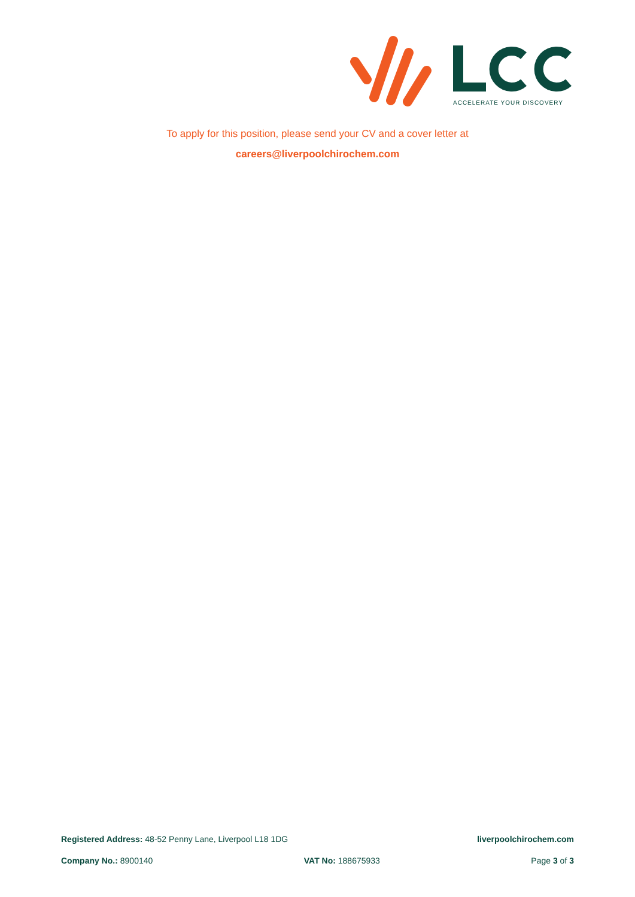ACCELERATE YOUR DISCOVERY
To apply for this position, please send your CV and a cover letter at
careers@liverpoolchirochem.com
Registered Address: 48-52 Penny Lane, Liverpool L18 1DG liverpoolchirochem.com
Company No.: 8900140 VAT No: 188675933 Page 3 of 3